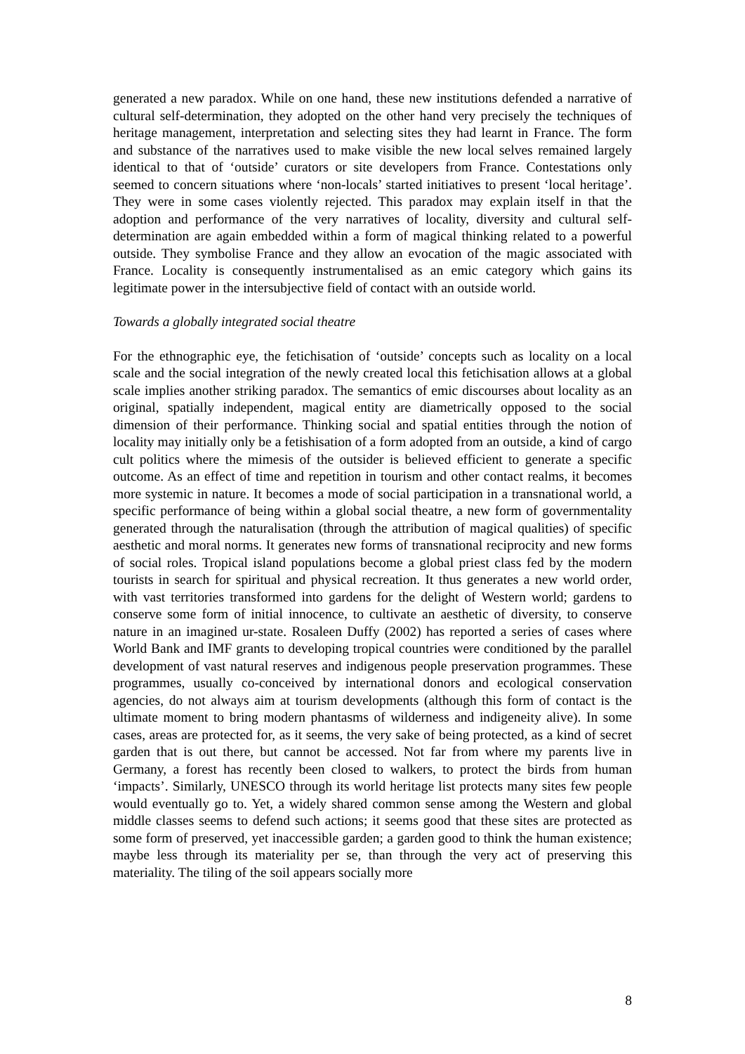generated a new paradox. While on one hand, these new institutions defended a narrative of cultural self-determination, they adopted on the other hand very precisely the techniques of heritage management, interpretation and selecting sites they had learnt in France. The form and substance of the narratives used to make visible the new local selves remained largely identical to that of ‘outside’ curators or site developers from France. Contestations only seemed to concern situations where ‘non-locals’ started initiatives to present ‘local heritage’. They were in some cases violently rejected. This paradox may explain itself in that the adoption and performance of the very narratives of locality, diversity and cultural self-determination are again embedded within a form of magical thinking related to a powerful outside. They symbolise France and they allow an evocation of the magic associated with France. Locality is consequently instrumentalised as an emic category which gains its legitimate power in the intersubjective field of contact with an outside world.
Towards a globally integrated social theatre
For the ethnographic eye, the fetichisation of ‘outside’ concepts such as locality on a local scale and the social integration of the newly created local this fetichisation allows at a global scale implies another striking paradox. The semantics of emic discourses about locality as an original, spatially independent, magical entity are diametrically opposed to the social dimension of their performance. Thinking social and spatial entities through the notion of locality may initially only be a fetishisation of a form adopted from an outside, a kind of cargo cult politics where the mimesis of the outsider is believed efficient to generate a specific outcome. As an effect of time and repetition in tourism and other contact realms, it becomes more systemic in nature. It becomes a mode of social participation in a transnational world, a specific performance of being within a global social theatre, a new form of governmentality generated through the naturalisation (through the attribution of magical qualities) of specific aesthetic and moral norms. It generates new forms of transnational reciprocity and new forms of social roles. Tropical island populations become a global priest class fed by the modern tourists in search for spiritual and physical recreation. It thus generates a new world order, with vast territories transformed into gardens for the delight of Western world; gardens to conserve some form of initial innocence, to cultivate an aesthetic of diversity, to conserve nature in an imagined ur-state. Rosaleen Duffy (2002) has reported a series of cases where World Bank and IMF grants to developing tropical countries were conditioned by the parallel development of vast natural reserves and indigenous people preservation programmes. These programmes, usually co-conceived by international donors and ecological conservation agencies, do not always aim at tourism developments (although this form of contact is the ultimate moment to bring modern phantasms of wilderness and indigeneity alive). In some cases, areas are protected for, as it seems, the very sake of being protected, as a kind of secret garden that is out there, but cannot be accessed. Not far from where my parents live in Germany, a forest has recently been closed to walkers, to protect the birds from human ‘impacts’. Similarly, UNESCO through its world heritage list protects many sites few people would eventually go to. Yet, a widely shared common sense among the Western and global middle classes seems to defend such actions; it seems good that these sites are protected as some form of preserved, yet inaccessible garden; a garden good to think the human existence; maybe less through its materiality per se, than through the very act of preserving this materiality. The tiling of the soil appears socially more
8